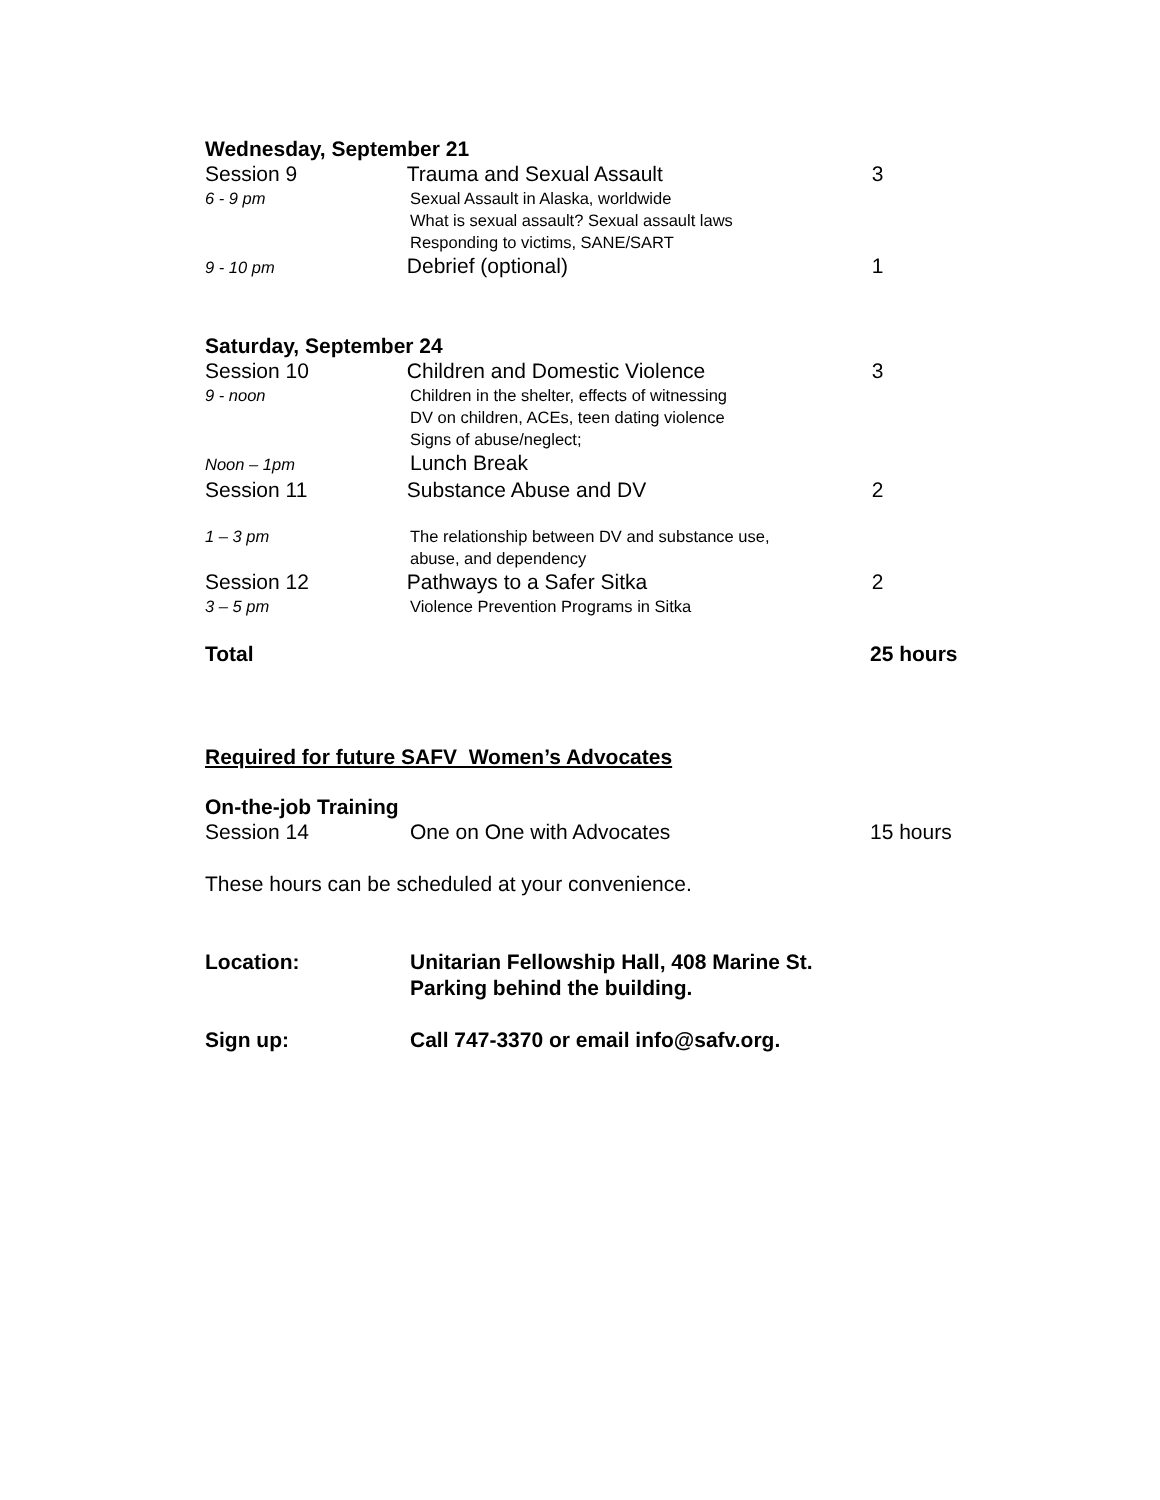Wednesday, September 21
Session 9 Trauma and Sexual Assault 3
6 - 9 pm Sexual Assault in Alaska, worldwide
What is sexual assault? Sexual assault laws
Responding to victims, SANE/SART
9 - 10 pm
Debrief (optional) 1
Saturday, September 24
Session 10 Children and Domestic Violence 3
9 - noon Children in the shelter, effects of witnessing
DV on children, ACEs, teen dating violence
Signs of abuse/neglect;
Noon – 1pm
Lunch Break
Session 11 Substance Abuse and DV 2
1 – 3 pm The relationship between DV and substance use,
abuse, and dependency
Session 12 Pathways to a Safer Sitka 2
3 – 5 pm Violence Prevention Programs in Sitka
Total 25 hours
Required for future SAFV Women’s Advocates
On-the-job Training
Session 14 One on One with Advocates 15 hours
These hours can be scheduled at your convenience.
Location: Unitarian Fellowship Hall, 408 Marine St.
Parking behind the building.
Sign up: Call 747-3370 or email info@safv.org.